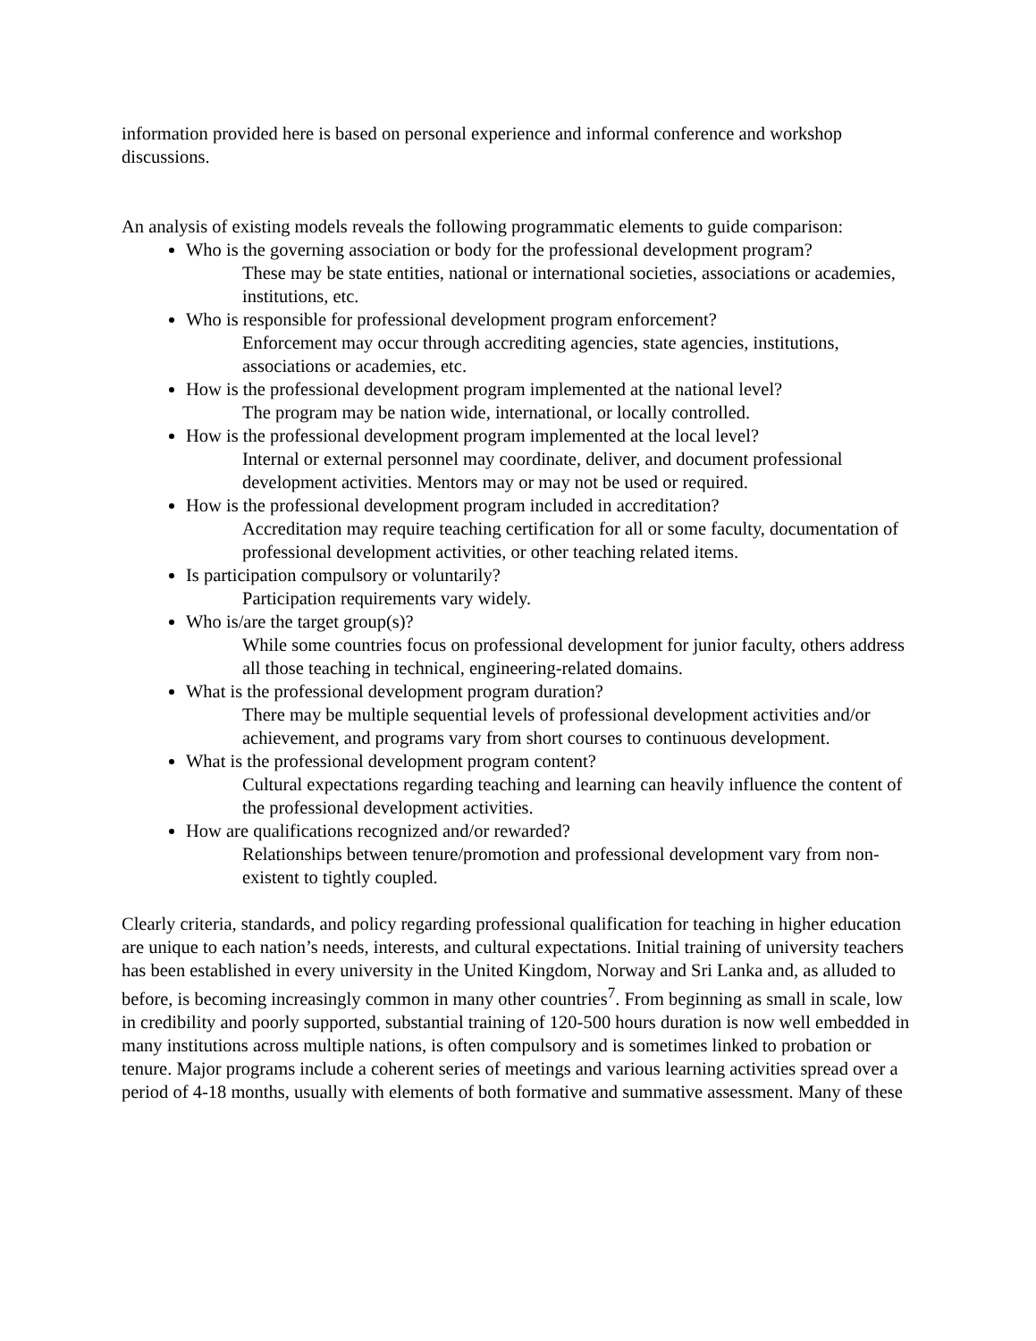information provided here is based on personal experience and informal conference and workshop discussions.
An analysis of existing models reveals the following programmatic elements to guide comparison:
Who is the governing association or body for the professional development program?
These may be state entities, national or international societies, associations or academies, institutions, etc.
Who is responsible for professional development program enforcement?
Enforcement may occur through accrediting agencies, state agencies, institutions, associations or academies, etc.
How is the professional development program implemented at the national level?
The program may be nation wide, international, or locally controlled.
How is the professional development program implemented at the local level?
Internal or external personnel may coordinate, deliver, and document professional development activities. Mentors may or may not be used or required.
How is the professional development program included in accreditation?
Accreditation may require teaching certification for all or some faculty, documentation of professional development activities, or other teaching related items.
Is participation compulsory or voluntarily?
Participation requirements vary widely.
Who is/are the target group(s)?
While some countries focus on professional development for junior faculty, others address all those teaching in technical, engineering-related domains.
What is the professional development program duration?
There may be multiple sequential levels of professional development activities and/or achievement, and programs vary from short courses to continuous development.
What is the professional development program content?
Cultural expectations regarding teaching and learning can heavily influence the content of the professional development activities.
How are qualifications recognized and/or rewarded?
Relationships between tenure/promotion and professional development vary from non-existent to tightly coupled.
Clearly criteria, standards, and policy regarding professional qualification for teaching in higher education are unique to each nation’s needs, interests, and cultural expectations. Initial training of university teachers has been established in every university in the United Kingdom, Norway and Sri Lanka and, as alluded to before, is becoming increasingly common in many other countries<sup>7</sup>. From beginning as small in scale, low in credibility and poorly supported, substantial training of 120-500 hours duration is now well embedded in many institutions across multiple nations, is often compulsory and is sometimes linked to probation or tenure. Major programs include a coherent series of meetings and various learning activities spread over a period of 4-18 months, usually with elements of both formative and summative assessment. Many of these